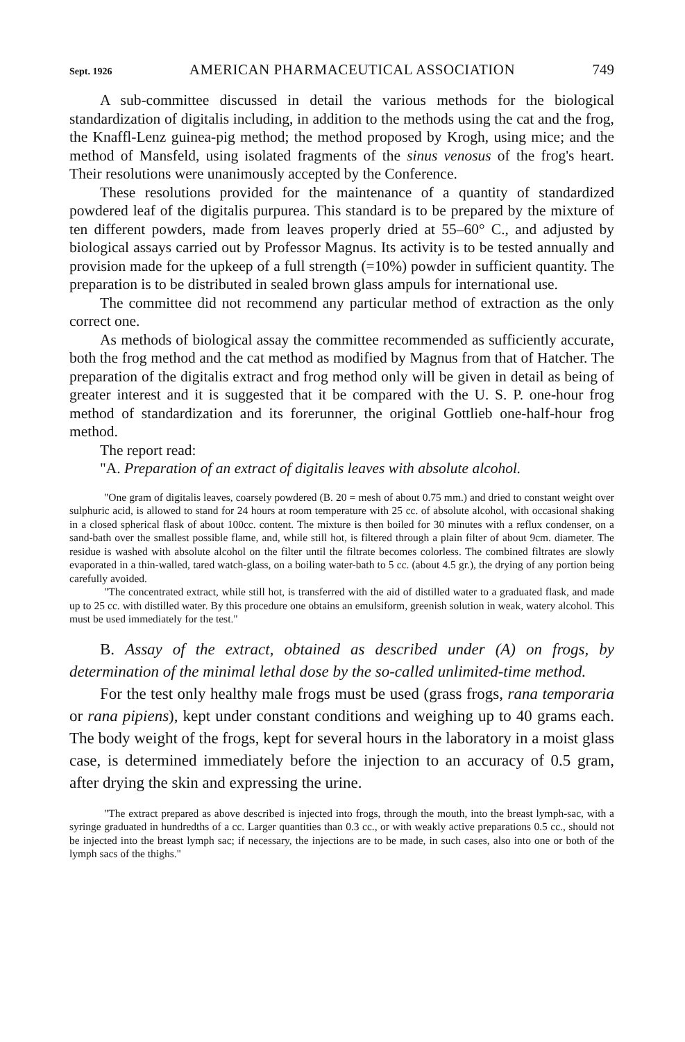Sept. 1926 AMERICAN PHARMACEUTICAL ASSOCIATION 749
A sub-committee discussed in detail the various methods for the biological standardization of digitalis including, in addition to the methods using the cat and the frog, the Knaffl-Lenz guinea-pig method; the method proposed by Krogh, using mice; and the method of Mansfeld, using isolated fragments of the sinus venosus of the frog's heart. Their resolutions were unanimously accepted by the Conference.
These resolutions provided for the maintenance of a quantity of standardized powdered leaf of the digitalis purpurea. This standard is to be prepared by the mixture of ten different powders, made from leaves properly dried at 55–60° C., and adjusted by biological assays carried out by Professor Magnus. Its activity is to be tested annually and provision made for the upkeep of a full strength (=10%) powder in sufficient quantity. The preparation is to be distributed in sealed brown glass ampuls for international use.
The committee did not recommend any particular method of extraction as the only correct one.
As methods of biological assay the committee recommended as sufficiently accurate, both the frog method and the cat method as modified by Magnus from that of Hatcher. The preparation of the digitalis extract and frog method only will be given in detail as being of greater interest and it is suggested that it be compared with the U. S. P. one-hour frog method of standardization and its forerunner, the original Gottlieb one-half-hour frog method.
The report read:
"A. Preparation of an extract of digitalis leaves with absolute alcohol.
"One gram of digitalis leaves, coarsely powdered (B. 20 = mesh of about 0.75 mm.) and dried to constant weight over sulphuric acid, is allowed to stand for 24 hours at room temperature with 25 cc. of absolute alcohol, with occasional shaking in a closed spherical flask of about 100cc. content. The mixture is then boiled for 30 minutes with a reflux condenser, on a sand-bath over the smallest possible flame, and, while still hot, is filtered through a plain filter of about 9cm. diameter. The residue is washed with absolute alcohol on the filter until the filtrate becomes colorless. The combined filtrates are slowly evaporated in a thin-walled, tared watch-glass, on a boiling water-bath to 5 cc. (about 4.5 gr.), the drying of any portion being carefully avoided.
"The concentrated extract, while still hot, is transferred with the aid of distilled water to a graduated flask, and made up to 25 cc. with distilled water. By this procedure one obtains an emulsiform, greenish solution in weak, watery alcohol. This must be used immediately for the test."
B. Assay of the extract, obtained as described under (A) on frogs, by determination of the minimal lethal dose by the so-called unlimited-time method.
For the test only healthy male frogs must be used (grass frogs, rana temporaria or rana pipiens), kept under constant conditions and weighing up to 40 grams each. The body weight of the frogs, kept for several hours in the laboratory in a moist glass case, is determined immediately before the injection to an accuracy of 0.5 gram, after drying the skin and expressing the urine.
"The extract prepared as above described is injected into frogs, through the mouth, into the breast lymph-sac, with a syringe graduated in hundredths of a cc. Larger quantities than 0.3 cc., or with weakly active preparations 0.5 cc., should not be injected into the breast lymph sac; if necessary, the injections are to be made, in such cases, also into one or both of the lymph sacs of the thighs."